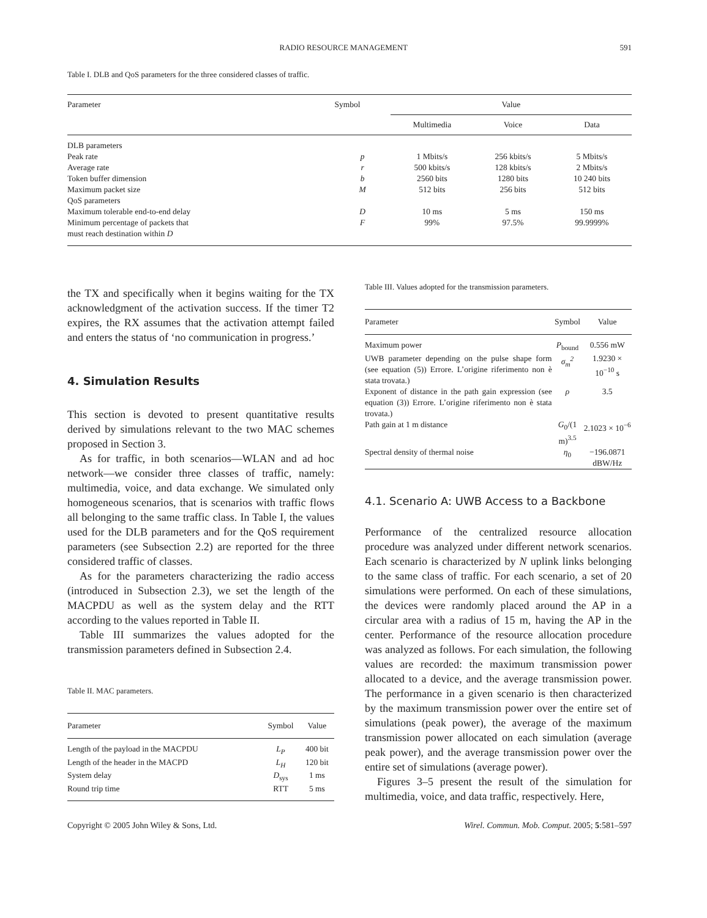RADIO RESOURCE MANAGEMENT 591
Table I. DLB and QoS parameters for the three considered classes of traffic.
| Parameter | Symbol | Value | | |
| --- | --- | --- | --- | --- |
| | | Multimedia | Voice | Data |
| DLB parameters | | | | |
| Peak rate | p | 1 Mbits/s | 256 kbits/s | 5 Mbits/s |
| Average rate | r | 500 kbits/s | 128 kbits/s | 2 Mbits/s |
| Token buffer dimension | b | 2560 bits | 1280 bits | 10 240 bits |
| Maximum packet size | M | 512 bits | 256 bits | 512 bits |
| QoS parameters | | | | |
| Maximum tolerable end-to-end delay | D | 10 ms | 5 ms | 150 ms |
| Minimum percentage of packets that must reach destination within D | F | 99% | 97.5% | 99.9999% |
the TX and specifically when it begins waiting for the TX acknowledgment of the activation success. If the timer T2 expires, the RX assumes that the activation attempt failed and enters the status of ‘no communication in progress.’
4. Simulation Results
This section is devoted to present quantitative results derived by simulations relevant to the two MAC schemes proposed in Section 3.
As for traffic, in both scenarios—WLAN and ad hoc network—we consider three classes of traffic, namely: multimedia, voice, and data exchange. We simulated only homogeneous scenarios, that is scenarios with traffic flows all belonging to the same traffic class. In Table I, the values used for the DLB parameters and for the QoS requirement parameters (see Subsection 2.2) are reported for the three considered traffic of classes.
As for the parameters characterizing the radio access (introduced in Subsection 2.3), we set the length of the MACPDU as well as the system delay and the RTT according to the values reported in Table II.
Table III summarizes the values adopted for the transmission parameters defined in Subsection 2.4.
Table II. MAC parameters.
| Parameter | Symbol | Value |
| --- | --- | --- |
| Length of the payload in the MACPDU | L<sub>P</sub> | 400 bit |
| Length of the header in the MACPD | L<sub>H</sub> | 120 bit |
| System delay | D<sub>sys</sub> | 1 ms |
| Round trip time | RTT | 5 ms |
Table III. Values adopted for the transmission parameters.
| Parameter | Symbol | Value |
| --- | --- | --- |
| Maximum power | P<sub>bound</sub> | 0.556 mW |
| UWB parameter depending on the pulse shape form (see equation (5)) Errore. L’origine riferimento non è stata trovata.) | σ<sub>m</sub><sup>2</sup> | 1.9230 × 10<sup>−10</sup> s |
| Exponent of distance in the path gain expression (see equation (3)) Errore. L’origine riferimento non è stata trovata.) | ρ | 3.5 |
| Path gain at 1 m distance | G<sub>0</sub>/(1 m)<sup>3.5</sup> | 2.1023 × 10<sup>−6</sup> |
| Spectral density of thermal noise | η<sub>0</sub> | −196.0871 dBW/Hz |
4.1. Scenario A: UWB Access to a Backbone
Performance of the centralized resource allocation procedure was analyzed under different network scenarios. Each scenario is characterized by N uplink links belonging to the same class of traffic. For each scenario, a set of 20 simulations were performed. On each of these simulations, the devices were randomly placed around the AP in a circular area with a radius of 15 m, having the AP in the center. Performance of the resource allocation procedure was analyzed as follows. For each simulation, the following values are recorded: the maximum transmission power allocated to a device, and the average transmission power. The performance in a given scenario is then characterized by the maximum transmission power over the entire set of simulations (peak power), the average of the maximum transmission power allocated on each simulation (average peak power), and the average transmission power over the entire set of simulations (average power).
Figures 3–5 present the result of the simulation for multimedia, voice, and data traffic, respectively. Here,
Copyright © 2005 John Wiley & Sons, Ltd. Wirel. Commun. Mob. Comput. 2005; 5:581–597